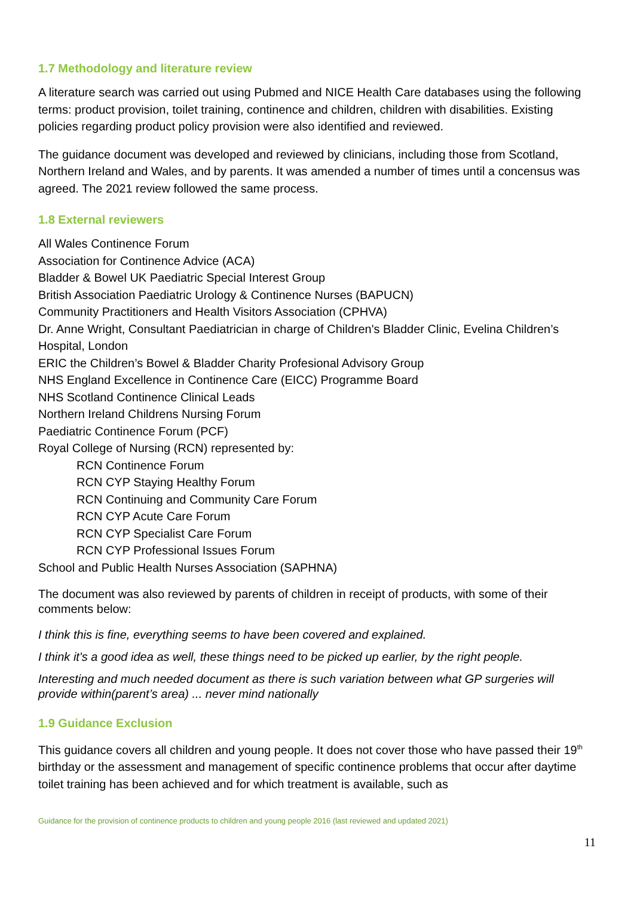1.7 Methodology and literature review
A literature search was carried out using Pubmed and NICE Health Care databases using the following terms: product provision, toilet training, continence and children, children with disabilities. Existing policies regarding product policy provision were also identified and reviewed.
The guidance document was developed and reviewed by clinicians, including those from Scotland, Northern Ireland and Wales, and by parents. It was amended a number of times until a concensus was agreed. The 2021 review followed the same process.
1.8 External reviewers
All Wales Continence Forum
Association for Continence Advice (ACA)
Bladder & Bowel UK Paediatric Special Interest Group
British Association Paediatric Urology & Continence Nurses (BAPUCN)
Community Practitioners and Health Visitors Association (CPHVA)
Dr. Anne Wright, Consultant Paediatrician in charge of Children's Bladder Clinic, Evelina Children’s Hospital, London
ERIC the Children’s Bowel & Bladder Charity Profesional Advisory Group
NHS England Excellence in Continence Care (EICC) Programme Board
NHS Scotland Continence Clinical Leads
Northern Ireland Childrens Nursing Forum
Paediatric Continence Forum (PCF)
Royal College of Nursing (RCN) represented by:
RCN Continence Forum
RCN CYP Staying Healthy Forum
RCN Continuing and Community Care Forum
RCN CYP Acute Care Forum
RCN CYP Specialist Care Forum
RCN CYP Professional Issues Forum
School and Public Health Nurses Association (SAPHNA)
The document was also reviewed by parents of children in receipt of products, with some of their comments below:
I think this is fine, everything seems to have been covered and explained.
I think it's a good idea as well, these things need to be picked up earlier, by the right people.
Interesting and much needed document as there is such variation between what GP surgeries will provide within(parent’s area) ... never mind nationally
1.9 Guidance Exclusion
This guidance covers all children and young people. It does not cover those who have passed their 19<sup>th</sup> birthday or the assessment and management of specific continence problems that occur after daytime toilet training has been achieved and for which treatment is available, such as
Guidance for the provision of continence products to children and young people 2016 (last reviewed and updated 2021)
11